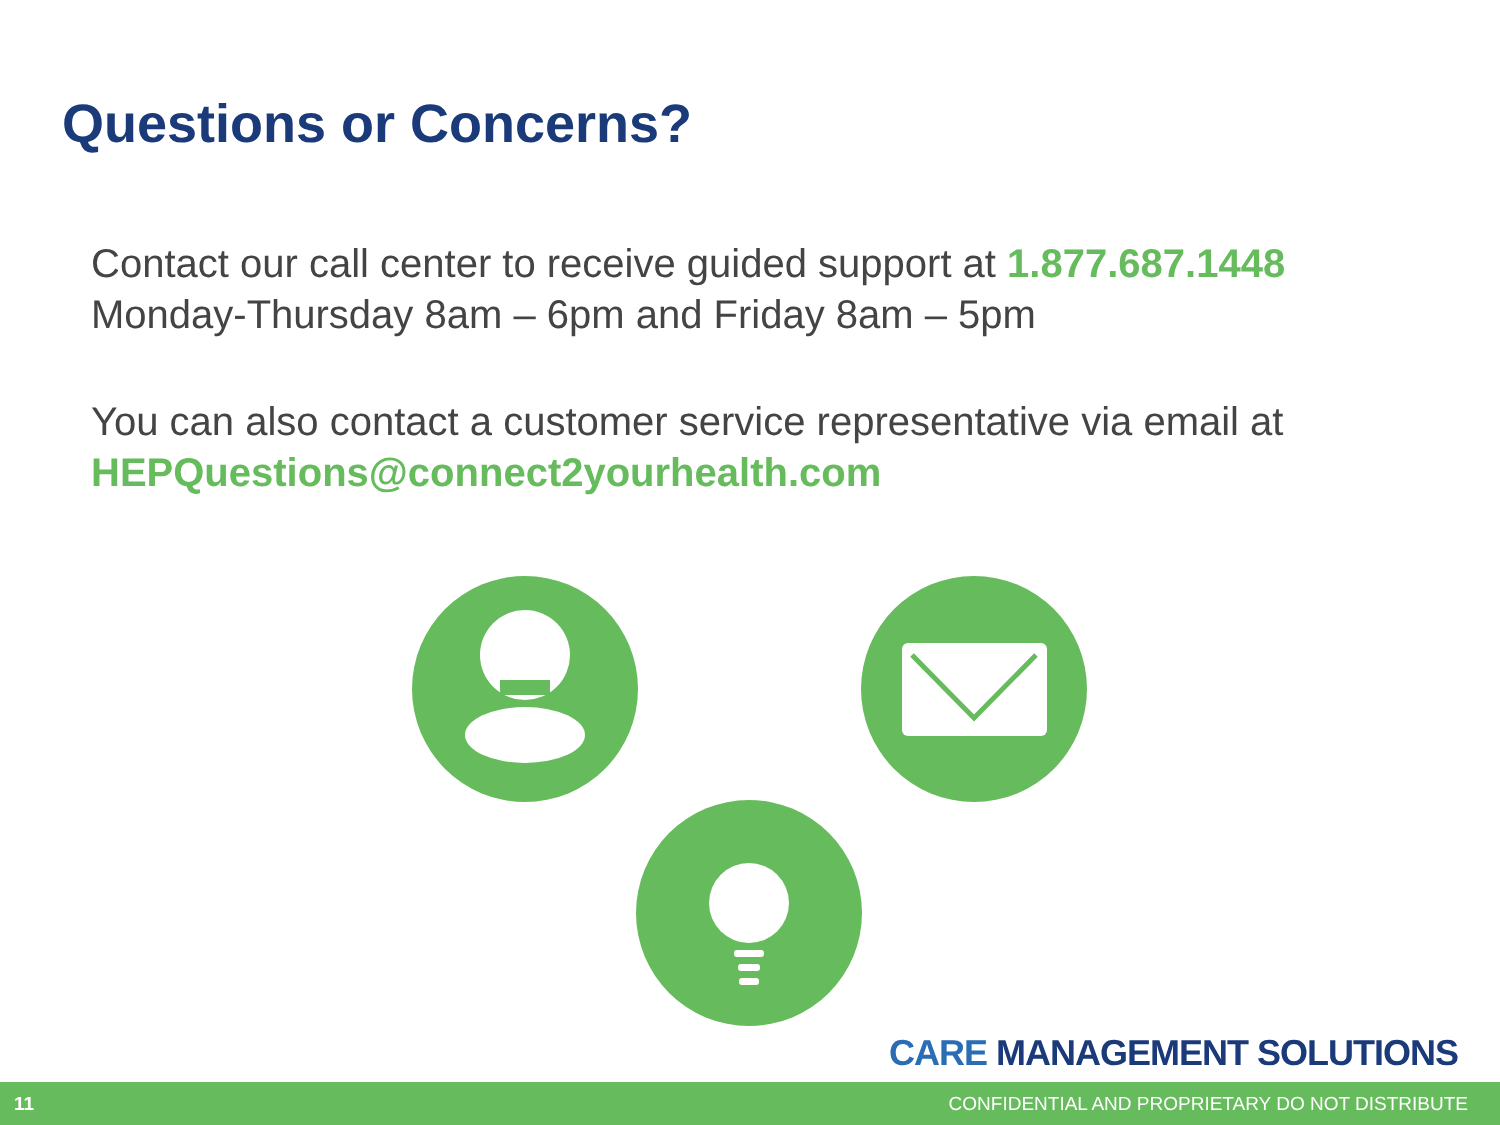Questions or Concerns?
Contact our call center to receive guided support at 1.877.687.1448
Monday-Thursday 8am – 6pm and Friday 8am – 5pm
You can also contact a customer service representative via email at
HEPQuestions@connect2yourhealth.com
CARE MANAGEMENT SOLUTIONS
11 CONFIDENTIAL AND PROPRIETARY DO NOT DISTRIBUTE